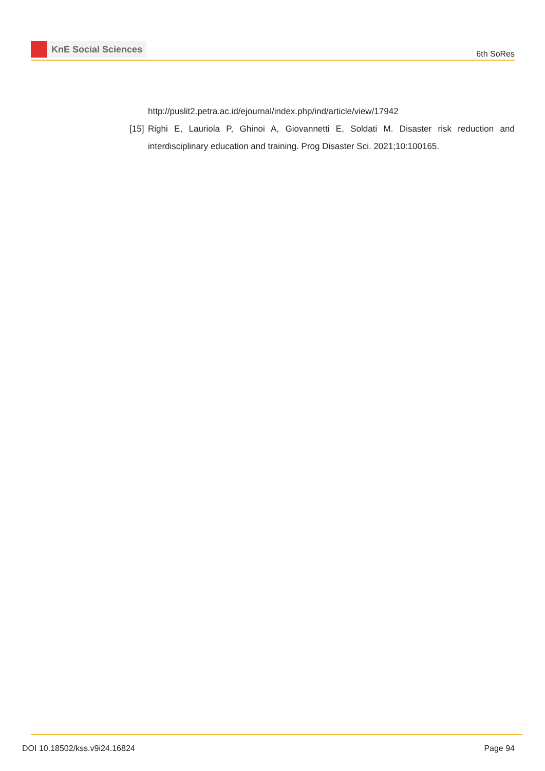KnE Social Sciences
6th SoRes
http://puslit2.petra.ac.id/ejournal/index.php/ind/article/view/17942
[15]
Righi E, Lauriola P, Ghinoi A, Giovannetti E, Soldati M. Disaster risk reduction and interdisciplinary education and training. Prog Disaster Sci. 2021;10:100165.
DOI 10.18502/kss.v9i24.16824 Page 94